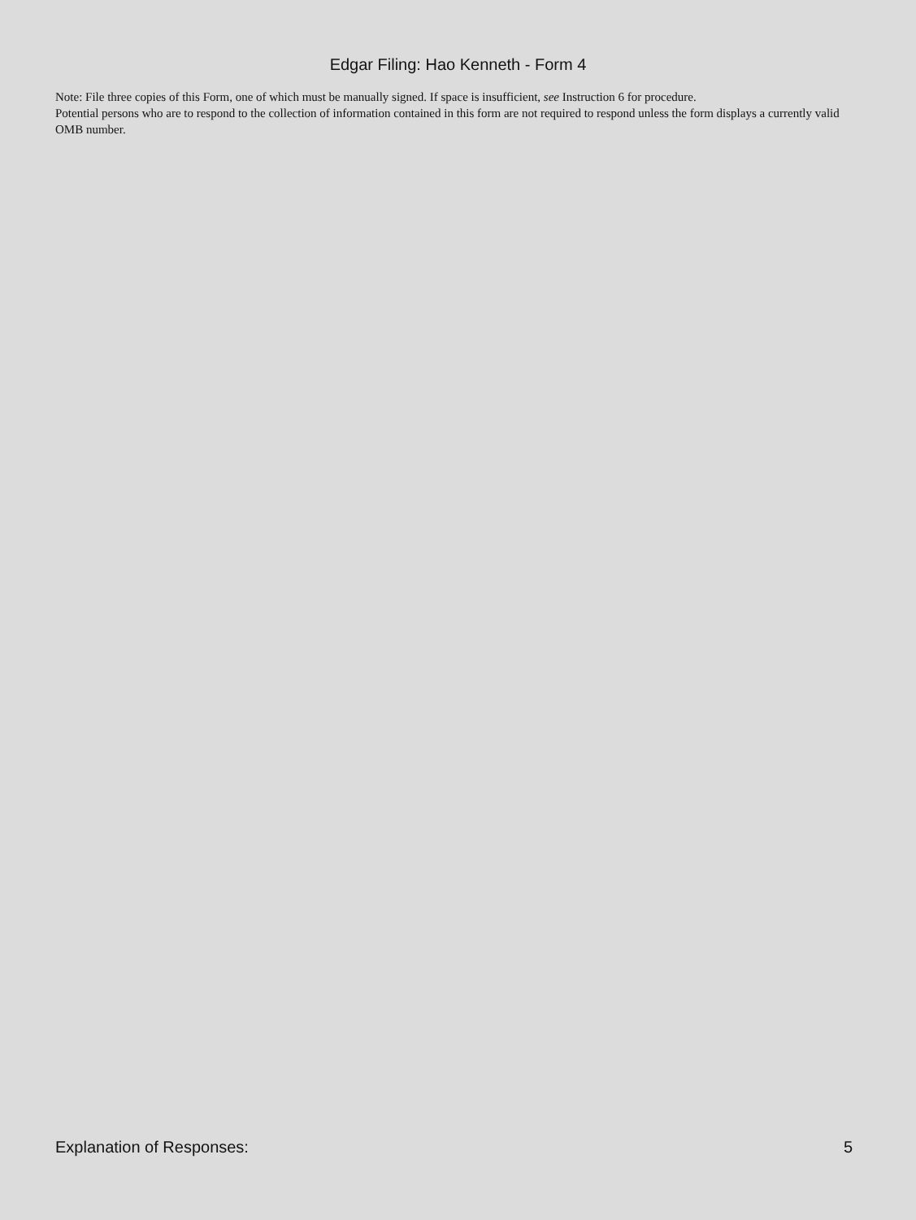Edgar Filing: Hao Kenneth - Form 4
Note: File three copies of this Form, one of which must be manually signed. If space is insufficient, see Instruction 6 for procedure.
Potential persons who are to respond to the collection of information contained in this form are not required to respond unless the form displays a currently valid OMB number.
Explanation of Responses: 5